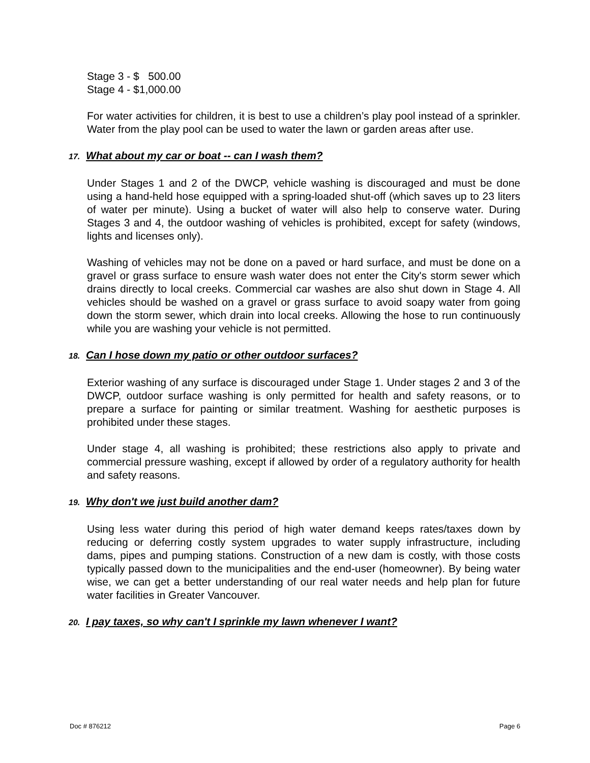Stage 3 - $ 500.00
Stage 4 - $1,000.00
For water activities for children, it is best to use a children’s play pool instead of a sprinkler. Water from the play pool can be used to water the lawn or garden areas after use.
17. What about my car or boat -- can I wash them?
Under Stages 1 and 2 of the DWCP, vehicle washing is discouraged and must be done using a hand-held hose equipped with a spring-loaded shut-off (which saves up to 23 liters of water per minute). Using a bucket of water will also help to conserve water. During Stages 3 and 4, the outdoor washing of vehicles is prohibited, except for safety (windows, lights and licenses only).
Washing of vehicles may not be done on a paved or hard surface, and must be done on a gravel or grass surface to ensure wash water does not enter the City's storm sewer which drains directly to local creeks. Commercial car washes are also shut down in Stage 4. All vehicles should be washed on a gravel or grass surface to avoid soapy water from going down the storm sewer, which drain into local creeks. Allowing the hose to run continuously while you are washing your vehicle is not permitted.
18. Can I hose down my patio or other outdoor surfaces?
Exterior washing of any surface is discouraged under Stage 1. Under stages 2 and 3 of the DWCP, outdoor surface washing is only permitted for health and safety reasons, or to prepare a surface for painting or similar treatment. Washing for aesthetic purposes is prohibited under these stages.
Under stage 4, all washing is prohibited; these restrictions also apply to private and commercial pressure washing, except if allowed by order of a regulatory authority for health and safety reasons.
19. Why don't we just build another dam?
Using less water during this period of high water demand keeps rates/taxes down by reducing or deferring costly system upgrades to water supply infrastructure, including dams, pipes and pumping stations. Construction of a new dam is costly, with those costs typically passed down to the municipalities and the end-user (homeowner). By being water wise, we can get a better understanding of our real water needs and help plan for future water facilities in Greater Vancouver.
20. I pay taxes, so why can't I sprinkle my lawn whenever I want?
Doc # 876212 Page 6